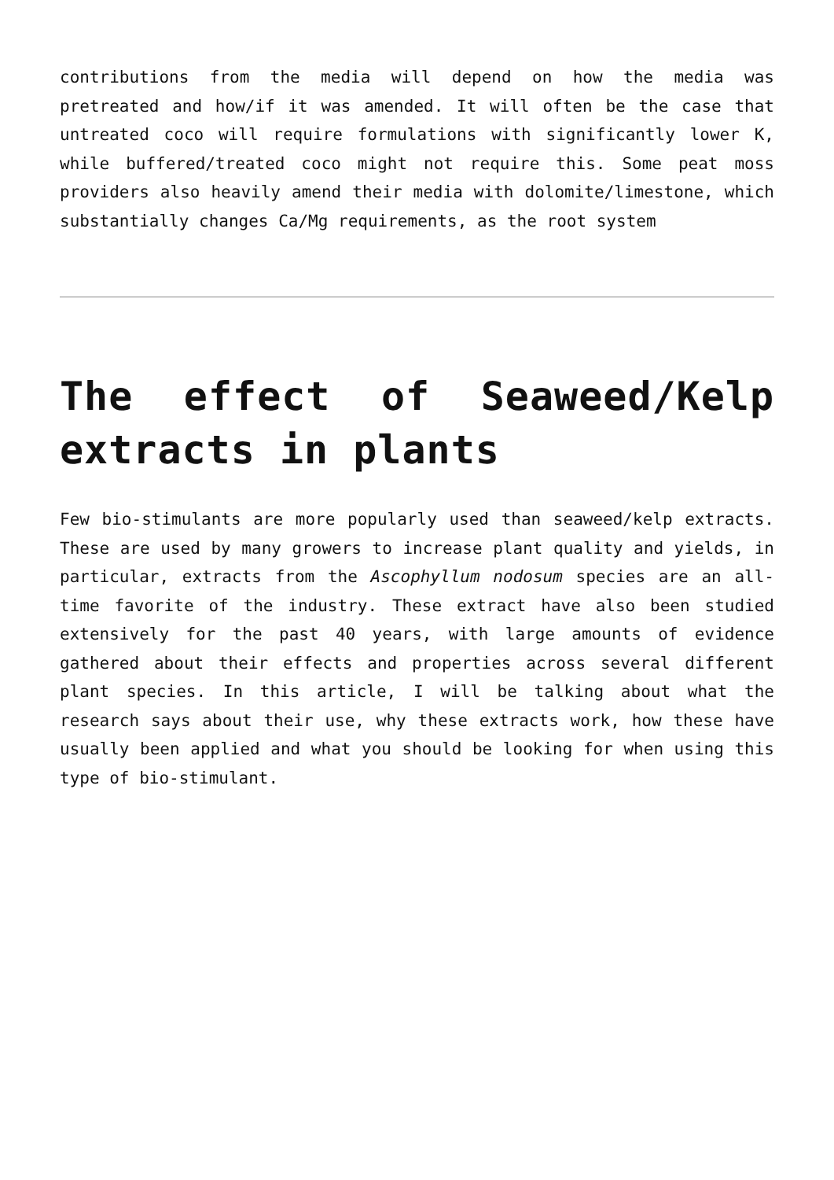contributions from the media will depend on how the media was pretreated and how/if it was amended. It will often be the case that untreated coco will require formulations with significantly lower K, while buffered/treated coco might not require this. Some peat moss providers also heavily amend their media with dolomite/limestone, which substantially changes Ca/Mg requirements, as the root system
The effect of Seaweed/Kelp extracts in plants
Few bio-stimulants are more popularly used than seaweed/kelp extracts. These are used by many growers to increase plant quality and yields, in particular, extracts from the Ascophyllum nodosum species are an all-time favorite of the industry. These extract have also been studied extensively for the past 40 years, with large amounts of evidence gathered about their effects and properties across several different plant species. In this article, I will be talking about what the research says about their use, why these extracts work, how these have usually been applied and what you should be looking for when using this type of bio-stimulant.